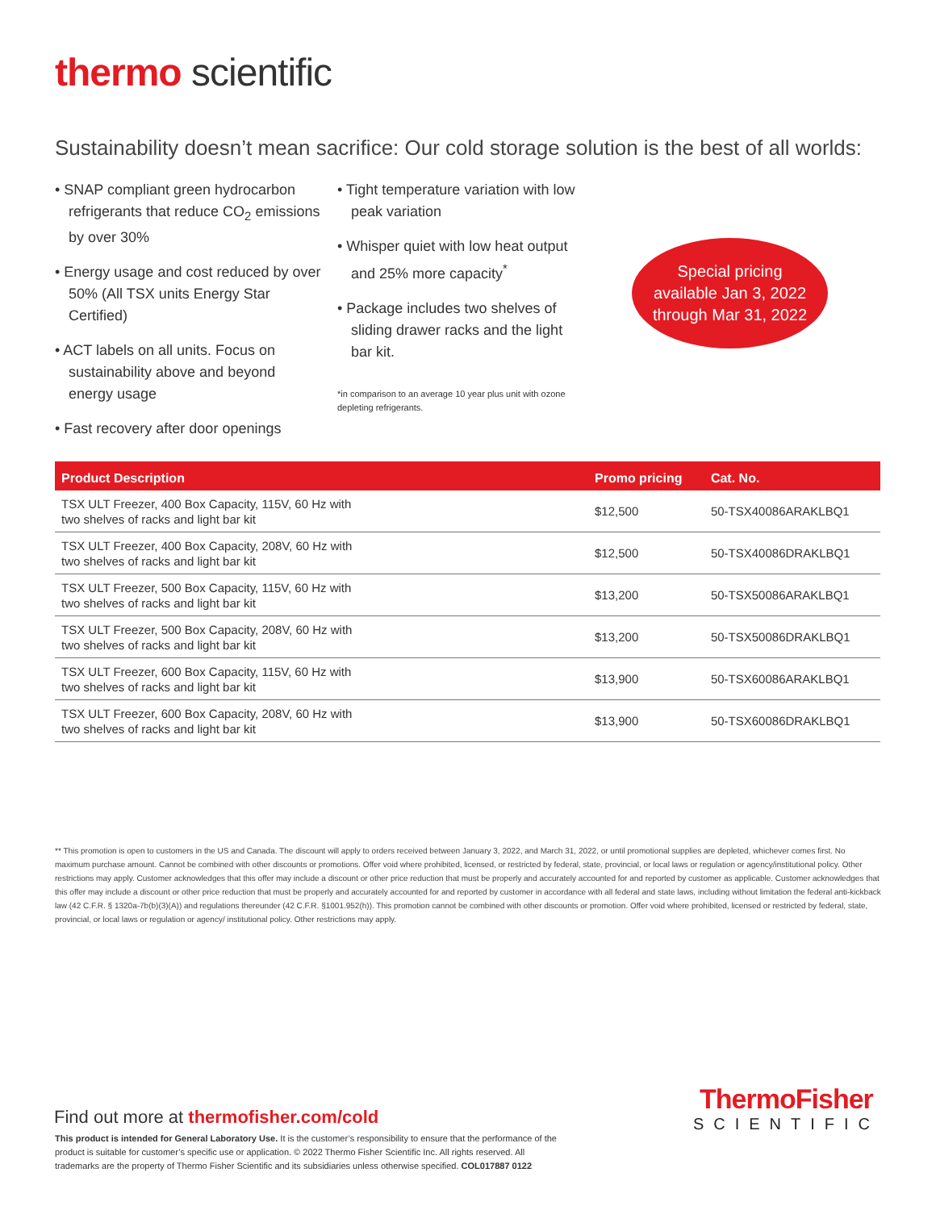thermo scientific
Sustainability doesn’t mean sacrifice: Our cold storage solution is the best of all worlds:
• SNAP compliant green hydrocarbon refrigerants that reduce CO<sub>2</sub> emissions by over 30%
• Energy usage and cost reduced by over 50% (All TSX units Energy Star Certified)
• ACT labels on all units. Focus on sustainability above and beyond energy usage
• Fast recovery after door openings
• Tight temperature variation with low peak variation
• Whisper quiet with low heat output and 25% more capacity<sup>*</sup>
• Package includes two shelves of sliding drawer racks and the light bar kit.
*in comparison to an average 10 year plus unit with ozone depleting refrigerants.
Special pricing
available Jan 3, 2022
through Mar 31, 2022
| Product Description | Promo pricing | Cat. No. |
| --- | --- | --- |
| TSX ULT Freezer, 400 Box Capacity, 115V, 60 Hz with two shelves of racks and light bar kit | $12,500 | 50-TSX40086ARAKLBQ1 |
| TSX ULT Freezer, 400 Box Capacity, 208V, 60 Hz with two shelves of racks and light bar kit | $12,500 | 50-TSX40086DRAKLBQ1 |
| TSX ULT Freezer, 500 Box Capacity, 115V, 60 Hz with two shelves of racks and light bar kit | $13,200 | 50-TSX50086ARAKLBQ1 |
| TSX ULT Freezer, 500 Box Capacity, 208V, 60 Hz with two shelves of racks and light bar kit | $13,200 | 50-TSX50086DRAKLBQ1 |
| TSX ULT Freezer, 600 Box Capacity, 115V, 60 Hz with two shelves of racks and light bar kit | $13,900 | 50-TSX60086ARAKLBQ1 |
| TSX ULT Freezer, 600 Box Capacity, 208V, 60 Hz with two shelves of racks and light bar kit | $13,900 | 50-TSX60086DRAKLBQ1 |
** This promotion is open to customers in the US and Canada. The discount will apply to orders received between January 3, 2022, and March 31, 2022, or until promotional supplies are depleted, whichever comes first. No maximum purchase amount. Cannot be combined with other discounts or promotions. Offer void where prohibited, licensed, or restricted by federal, state, provincial, or local laws or regulation or agency/institutional policy. Other restrictions may apply. Customer acknowledges that this offer may include a discount or other price reduction that must be properly and accurately accounted for and reported by customer as applicable. Customer acknowledges that this offer may include a discount or other price reduction that must be properly and accurately accounted for and reported by customer in accordance with all federal and state laws, including without limitation the federal anti-kickback law (42 C.F.R. § 1320a-7b(b)(3)(A)) and regulations thereunder (42 C.F.R. §1001.952(h)). This promotion cannot be combined with other discounts or promotion. Offer void where prohibited, licensed or restricted by federal, state, provincial, or local laws or regulation or agency/ institutional policy. Other restrictions may apply.
ThermoFisher
SCIENTIFIC
Find out more at thermofisher.com/cold
This product is intended for General Laboratory Use. It is the customer’s responsibility to ensure that the performance of the product is suitable for customer’s specific use or application. © 2022 Thermo Fisher Scientific Inc. All rights reserved. All trademarks are the property of Thermo Fisher Scientific and its subsidiaries unless otherwise specified. COL017887 0122